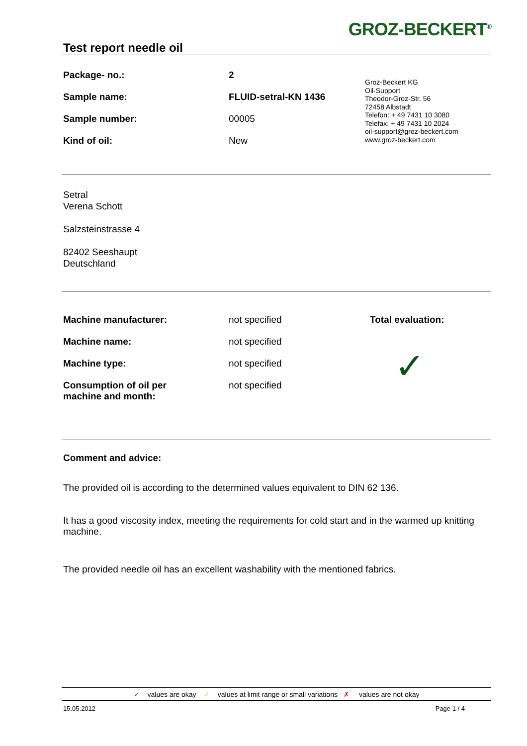Test report needle oil
GROZ-BECKERT<sup>®</sup>
| Package- no.: | 2 |
| Sample name: | FLUID-setral-KN 1436 |
| Sample number: | 00005 |
| Kind of oil: | New |
Groz-Beckert KG
Oil-Support
Theodor-Groz-Str. 56
72458 Albstadt
Telefon: + 49 7431 10 3080
Telefax: + 49 7431 10 2024
oil-support@groz-beckert.com
www.groz-beckert.com
Setral
Verena Schott
Salzsteinstrasse 4
82402 Seeshaupt
Deutschland
| Machine manufacturer: | not specified |
| Machine name: | not specified |
| Machine type: | not specified |
| Consumption of oil per machine and month: | not specified |
Total evaluation:
✓
Comment and advice:
The provided oil is according to the determined values equivalent to DIN 62 136.
It has a good viscosity index, meeting the requirements for cold start and in the warmed up knitting machine.
The provided needle oil has an excellent washability with the mentioned fabrics.
✓ values are okay ✓ values at limit range or small variations ✗ values are not okay
15.05.2012 Page 1 / 4